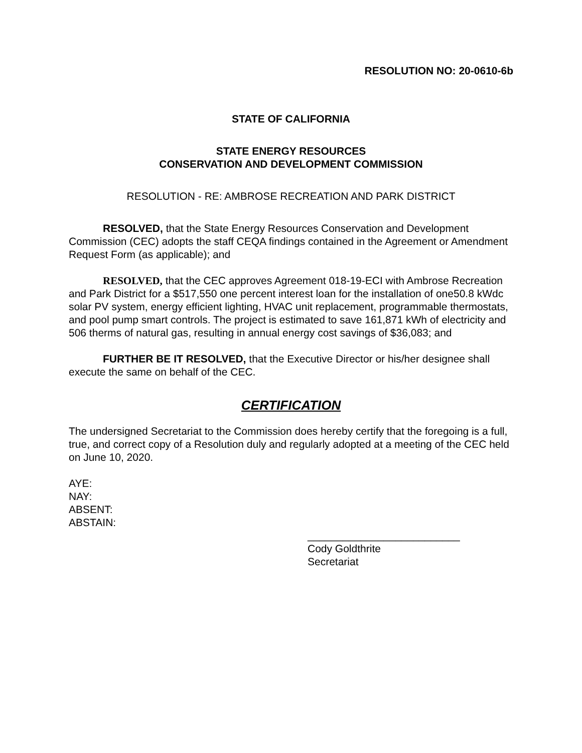RESOLUTION NO: 20-0610-6b
STATE OF CALIFORNIA
STATE ENERGY RESOURCES
CONSERVATION AND DEVELOPMENT COMMISSION
RESOLUTION - RE: AMBROSE RECREATION AND PARK DISTRICT
RESOLVED, that the State Energy Resources Conservation and Development Commission (CEC) adopts the staff CEQA findings contained in the Agreement or Amendment Request Form (as applicable); and
RESOLVED, that the CEC approves Agreement 018-19-ECI with Ambrose Recreation and Park District for a $517,550 one percent interest loan for the installation of one50.8 kWdc solar PV system, energy efficient lighting, HVAC unit replacement, programmable thermostats, and pool pump smart controls. The project is estimated to save 161,871 kWh of electricity and 506 therms of natural gas, resulting in annual energy cost savings of $36,083; and
FURTHER BE IT RESOLVED, that the Executive Director or his/her designee shall execute the same on behalf of the CEC.
CERTIFICATION
The undersigned Secretariat to the Commission does hereby certify that the foregoing is a full, true, and correct copy of a Resolution duly and regularly adopted at a meeting of the CEC held on June 10, 2020.
AYE:
NAY:
ABSENT:
ABSTAIN:
__________________________
Cody Goldthrite
Secretariat